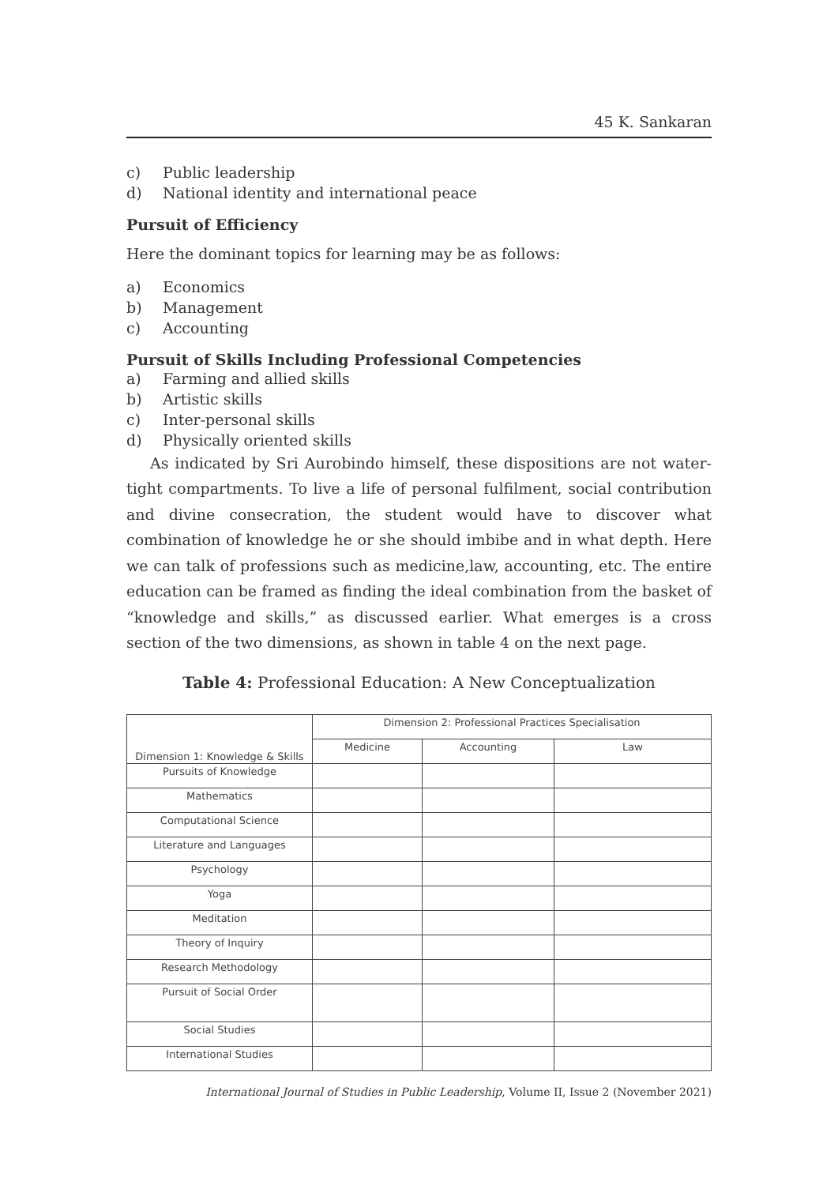45 K. Sankaran
c) Public leadership
d) National identity and international peace
Pursuit of Efficiency
Here the dominant topics for learning may be as follows:
a) Economics
b) Management
c) Accounting
Pursuit of Skills Including Professional Competencies
a) Farming and allied skills
b) Artistic skills
c) Inter-personal skills
d) Physically oriented skills
As indicated by Sri Aurobindo himself, these dispositions are not water-tight compartments. To live a life of personal fulfilment, social contribution and divine consecration, the student would have to discover what combination of knowledge he or she should imbibe and in what depth. Here we can talk of professions such as medicine,law, accounting, etc. The entire education can be framed as finding the ideal combination from the basket of “knowledge and skills,” as discussed earlier. What emerges is a cross section of the two dimensions, as shown in table 4 on the next page.
Table 4: Professional Education: A New Conceptualization
| | Dimension 2: Professional Practices Specialisation | | |
| Dimension 1: Knowledge & Skills | Medicine | Accounting | Law |
| Pursuits of Knowledge | | | |
| Mathematics | | | |
| Computational Science | | | |
| Literature and Languages | | | |
| Psychology | | | |
| Yoga | | | |
| Meditation | | | |
| Theory of Inquiry | | | |
| Research Methodology | | | |
| Pursuit of Social Order | | | |
| Social Studies | | | |
| International Studies | | | |
International Journal of Studies in Public Leadership, Volume II, Issue 2 (November 2021)